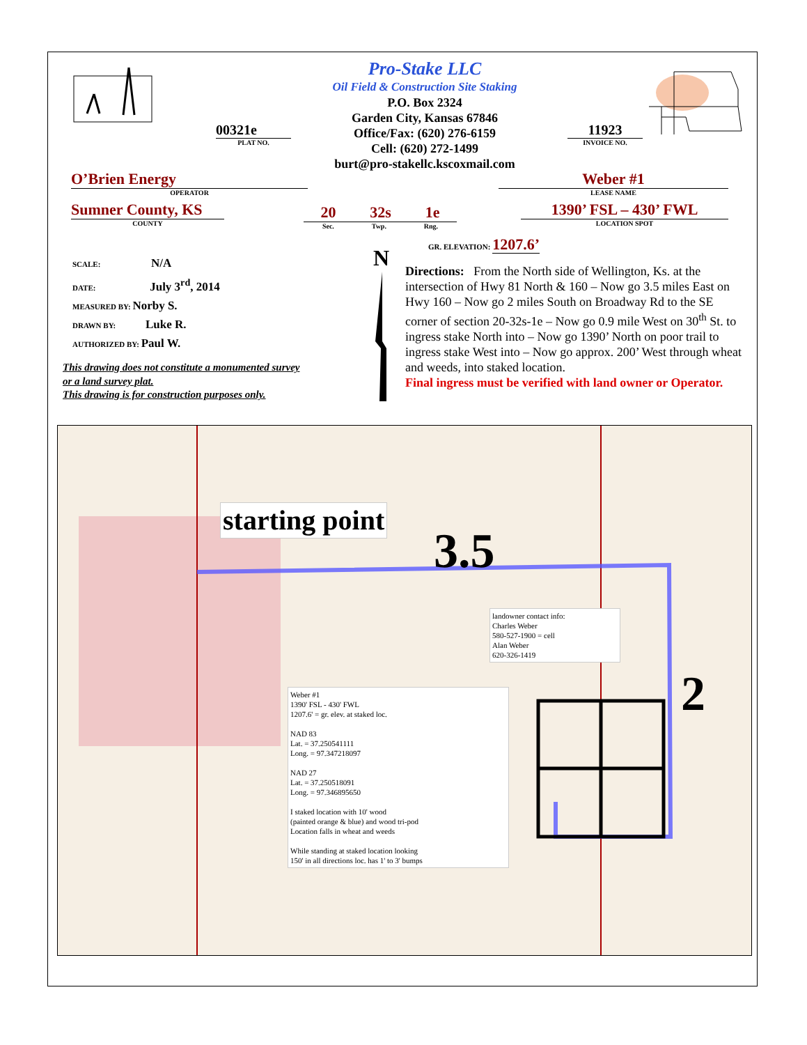Pro-Stake LLC
Oil Field & Construction Site Staking
P.O. Box 2324
Garden City, Kansas 67846
Office/Fax: (620) 276-6159
Cell: (620) 272-1499
burt@pro-stakellc.kscoxmail.com
00321e
PLAT NO.
11923
INVOICE NO.
O’Brien Energy
OPERATOR
Weber #1
LEASE NAME
Sumner County, KS
COUNTY
20 32s 1e
Sec. Twp. Rng.
1390’ FSL – 430’ FWL
LOCATION SPOT
GR. ELEVATION: 1207.6’
SCALE: N/A
DATE: July 3<sup>rd</sup>, 2014
MEASURED BY: Norby S.
DRAWN BY: Luke R.
AUTHORIZED BY: Paul W.
N
Directions: From the North side of Wellington, Ks. at the intersection of Hwy 81 North & 160 – Now go 3.5 miles East on Hwy 160 – Now go 2 miles South on Broadway Rd to the SE corner of section 20-32s-1e – Now go 0.9 mile West on 30<sup>th</sup> St. to ingress stake North into – Now go 1390’ North on poor trail to ingress stake West into – Now go approx. 200’ West through wheat and weeds, into staked location.
Final ingress must be verified with land owner or Operator.
This drawing does not constitute a monumented survey
or a land survey plat.
This drawing is for construction purposes only.
starting point
3.5
2
landowner contact info:
Charles Weber
580-527-1900 = cell
Alan Weber
620-326-1419
Weber #1
1390' FSL - 430' FWL
1207.6' = gr. elev. at staked loc.
NAD 83
Lat. = 37.250541111
Long. = 97.347218097
NAD 27
Lat. = 37.250518091
Long. = 97.346895650
I staked location with 10' wood
(painted orange & blue) and wood tri-pod
Location falls in wheat and weeds
While standing at staked location looking
150' in all directions loc. has 1' to 3' bumps